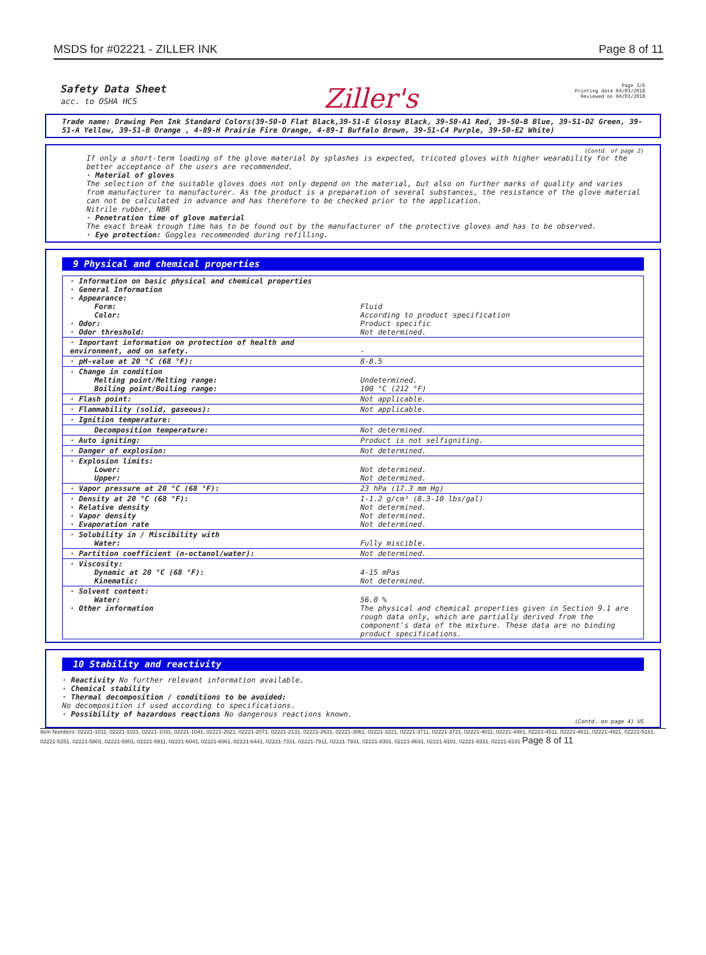MSDS for #02221 - ZILLER INK Page 8 of 11
Safety Data Sheet
acc. to OSHA HCS
Ziller's
Page 3/6
Printing date 04/03/2018
Reviewed on 04/03/2018
Trade name: Drawing Pen Ink Standard Colors(39-50-D Flat Black,39-51-E Glossy Black, 39-50-A1 Red, 39-50-B Blue, 39-51-D2 Green, 39-51-A Yellow, 39-51-B Orange , 4-89-H Prairie Fire Orange, 4-89-I Buffalo Brown, 39-51-C4 Purple, 39-50-E2 White)
(Contd. of page 2)
If only a short-term loading of the glove material by splashes is expected, tricoted gloves with higher wearability for the better acceptance of the users are recommended.
· Material of gloves
The selection of the suitable gloves does not only depend on the material, but also on further marks of quality and varies from manufacturer to manufacturer. As the product is a preparation of several substances, the resistance of the glove material can not be calculated in advance and has therefore to be checked prior to the application.
Nitrile rubber, NBR
· Penetration time of glove material
The exact break trough time has to be found out by the manufacturer of the protective gloves and has to be observed.
· Eye protection: Goggles recommended during refilling.
9 Physical and chemical properties
| · Information on basic physical and chemical properties · General Information · Appearance: Form: Color: · Odor: · Odor threshold: | Fluid According to product specification Product specific Not determined. |
| · Important information on protection of health and environment, and on safety. | - |
| · pH-value at 20 °C (68 °F): | 8-8.5 |
| · Change in condition Melting point/Melting range: Boiling point/Boiling range: | Undetermined. 100 °C (212 °F) |
| · Flash point: | Not applicable. |
| · Flammability (solid, gaseous): | Not applicable. |
| · Ignition temperature: | |
| Decomposition temperature: | Not determined. |
| · Auto igniting: | Product is not selfigniting. |
| · Danger of explosion: | Not determined. |
| · Explosion limits: Lower: Upper: | Not determined. Not determined. |
| · Vapor pressure at 20 °C (68 °F): | 23 hPa (17.3 mm Hg) |
| · Density at 20 °C (68 °F): · Relative density · Vapor density · Evaporation rate | 1-1.2 g/cm³ (8.3-10 lbs/gal) Not determined. Not determined. Not determined. |
| · Solubility in / Miscibility with Water: | Fully miscible. |
| · Partition coefficient (n-octanol/water): | Not determined. |
| · Viscosity: Dynamic at 20 °C (68 °F): Kinematic: | 4-15 mPas Not determined. |
| · Solvent content: Water: · Other information | 56.0 % The physical and chemical properties given in Section 9.1 are rough data only, which are partially derived from the component's data of the mixture. These data are no binding product specifications. |
10 Stability and reactivity
· Reactivity No further relevant information available.
· Chemical stability
· Thermal decomposition / conditions to be avoided:
No decomposition if used according to specifications.
· Possibility of hazardous reactions No dangerous reactions known.
(Contd. on page 4) US
Item Numbers: 02221-1011, 02221-1021, 02221-1031, 02221-1041, 02221-2021, 02221-2071, 02221-2131, 02221-2631, 02221-3061, 02221-3221, 02221-3711, 02221-3721, 02221-4011, 02221-4481, 02221-4511, 02221-4611, 02221-4921, 02221-5161, 02221-5251, 02221-5801, 02221-5901, 02221-5911, 02221-6041, 02221-6061, 02221-6441, 02221-7331, 02221-7911, 02221-7931, 02221-8301, 02221-8631, 02221-9181, 02221-9331, 02221-6191 Page 8 of 11